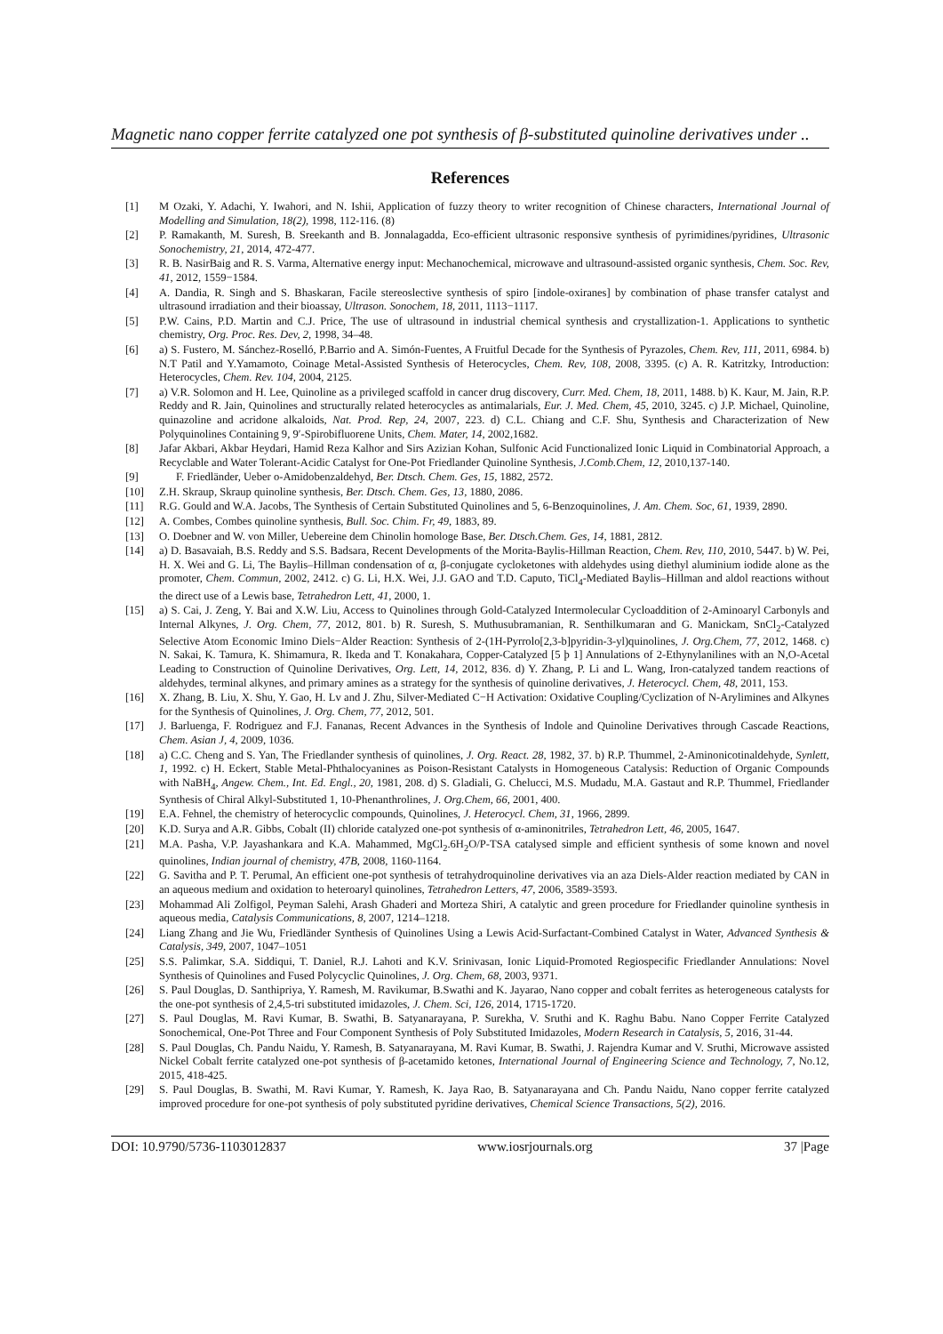Magnetic nano copper ferrite catalyzed one pot synthesis of β-substituted quinoline derivatives under ..
References
[1] M Ozaki, Y. Adachi, Y. Iwahori, and N. Ishii, Application of fuzzy theory to writer recognition of Chinese characters, International Journal of Modelling and Simulation, 18(2), 1998, 112-116. (8)
[2] P. Ramakanth, M. Suresh, B. Sreekanth and B. Jonnalagadda, Eco-efficient ultrasonic responsive synthesis of pyrimidines/pyridines, Ultrasonic Sonochemistry, 21, 2014, 472-477.
[3] R. B. NasirBaig and R. S. Varma, Alternative energy input: Mechanochemical, microwave and ultrasound-assisted organic synthesis, Chem. Soc. Rev, 41, 2012, 1559−1584.
[4] A. Dandia, R. Singh and S. Bhaskaran, Facile stereoslective synthesis of spiro [indole-oxiranes] by combination of phase transfer catalyst and ultrasound irradiation and their bioassay, Ultrason. Sonochem, 18, 2011, 1113−1117.
[5] P.W. Cains, P.D. Martin and C.J. Price, The use of ultrasound in industrial chemical synthesis and crystallization-1. Applications to synthetic chemistry, Org. Proc. Res. Dev, 2, 1998, 34–48.
[6] a) S. Fustero, M. Sánchez-Roselló, P.Barrio and A. Simón-Fuentes, A Fruitful Decade for the Synthesis of Pyrazoles, Chem. Rev, 111, 2011, 6984. b) N.T Patil and Y.Yamamoto, Coinage Metal-Assisted Synthesis of Heterocycles, Chem. Rev, 108, 2008, 3395. (c) A. R. Katritzky, Introduction: Heterocycles, Chem. Rev. 104, 2004, 2125.
[7] a) V.R. Solomon and H. Lee, Quinoline as a privileged scaffold in cancer drug discovery, Curr. Med. Chem, 18, 2011, 1488. b) K. Kaur, M. Jain, R.P. Reddy and R. Jain, Quinolines and structurally related heterocycles as antimalarials, Eur. J. Med. Chem, 45, 2010, 3245. c) J.P. Michael, Quinoline, quinazoline and acridone alkaloids, Nat. Prod. Rep, 24, 2007, 223. d) C.L. Chiang and C.F. Shu, Synthesis and Characterization of New Polyquinolines Containing 9, 9′-Spirobifluorene Units, Chem. Mater, 14, 2002,1682.
[8] Jafar Akbari, Akbar Heydari, Hamid Reza Kalhor and Sirs Azizian Kohan, Sulfonic Acid Functionalized Ionic Liquid in Combinatorial Approach, a Recyclable and Water Tolerant-Acidic Catalyst for One-Pot Friedlander Quinoline Synthesis, J.Comb.Chem, 12, 2010,137-140.
[9] F. Friedländer, Ueber o-Amidobenzaldehyd, Ber. Dtsch. Chem. Ges, 15, 1882, 2572.
[10] Z.H. Skraup, Skraup quinoline synthesis, Ber. Dtsch. Chem. Ges, 13, 1880, 2086.
[11] R.G. Gould and W.A. Jacobs, The Synthesis of Certain Substituted Quinolines and 5, 6-Benzoquinolines, J. Am. Chem. Soc, 61, 1939, 2890.
[12] A. Combes, Combes quinoline synthesis, Bull. Soc. Chim. Fr, 49, 1883, 89.
[13] O. Doebner and W. von Miller, Uebereine dem Chinolin homologe Base, Ber. Dtsch.Chem. Ges, 14, 1881, 2812.
[14] a) D. Basavaiah, B.S. Reddy and S.S. Badsara, Recent Developments of the Morita-Baylis-Hillman Reaction, Chem. Rev, 110, 2010, 5447. b) W. Pei, H. X. Wei and G. Li, The Baylis–Hillman condensation of α, β-conjugate cycloketones with aldehydes using diethyl aluminium iodide alone as the promoter, Chem. Commun, 2002, 2412. c) G. Li, H.X. Wei, J.J. GAO and T.D. Caputo, TiCl<sub>4</sub>-Mediated Baylis–Hillman and aldol reactions without the direct use of a Lewis base, Tetrahedron Lett, 41, 2000, 1.
[15] a) S. Cai, J. Zeng, Y. Bai and X.W. Liu, Access to Quinolines through Gold-Catalyzed Intermolecular Cycloaddition of 2-Aminoaryl Carbonyls and Internal Alkynes, J. Org. Chem, 77, 2012, 801. b) R. Suresh, S. Muthusubramanian, R. Senthilkumaran and G. Manickam, SnCl<sub>2</sub>-Catalyzed Selective Atom Economic Imino Diels−Alder Reaction: Synthesis of 2-(1H-Pyrrolo[2,3-b]pyridin-3-yl)quinolines, J. Org.Chem, 77, 2012, 1468. c) N. Sakai, K. Tamura, K. Shimamura, R. Ikeda and T. Konakahara, Copper-Catalyzed [5 þ 1] Annulations of 2-Ethynylanilines with an N,O-Acetal Leading to Construction of Quinoline Derivatives, Org. Lett, 14, 2012, 836. d) Y. Zhang, P. Li and L. Wang, Iron-catalyzed tandem reactions of aldehydes, terminal alkynes, and primary amines as a strategy for the synthesis of quinoline derivatives, J. Heterocycl. Chem, 48, 2011, 153.
[16] X. Zhang, B. Liu, X. Shu, Y. Gao, H. Lv and J. Zhu, Silver-Mediated C−H Activation: Oxidative Coupling/Cyclization of N-Arylimines and Alkynes for the Synthesis of Quinolines, J. Org. Chem, 77, 2012, 501.
[17] J. Barluenga, F. Rodriguez and F.J. Fananas, Recent Advances in the Synthesis of Indole and Quinoline Derivatives through Cascade Reactions, Chem. Asian J, 4, 2009, 1036.
[18] a) C.C. Cheng and S. Yan, The Friedlander synthesis of quinolines, J. Org. React. 28, 1982, 37. b) R.P. Thummel, 2-Aminonicotinaldehyde, Synlett, 1, 1992. c) H. Eckert, Stable Metal-Phthalocyanines as Poison-Resistant Catalysts in Homogeneous Catalysis: Reduction of Organic Compounds with NaBH<sub>4</sub>, Angew. Chem., Int. Ed. Engl., 20, 1981, 208. d) S. Gladiali, G. Chelucci, M.S. Mudadu, M.A. Gastaut and R.P. Thummel, Friedlander Synthesis of Chiral Alkyl-Substituted 1, 10-Phenanthrolines, J. Org.Chem, 66, 2001, 400.
[19] E.A. Fehnel, the chemistry of heterocyclic compounds, Quinolines, J. Heterocycl. Chem, 31, 1966, 2899.
[20] K.D. Surya and A.R. Gibbs, Cobalt (II) chloride catalyzed one-pot synthesis of α-aminonitriles, Tetrahedron Lett, 46, 2005, 1647.
[21] M.A. Pasha, V.P. Jayashankara and K.A. Mahammed, MgCl<sub>2</sub>.6H<sub>2</sub>O/P-TSA catalysed simple and efficient synthesis of some known and novel quinolines, Indian journal of chemistry, 47B, 2008, 1160-1164.
[22] G. Savitha and P. T. Perumal, An efficient one-pot synthesis of tetrahydroquinoline derivatives via an aza Diels-Alder reaction mediated by CAN in an aqueous medium and oxidation to heteroaryl quinolines, Tetrahedron Letters, 47, 2006, 3589-3593.
[23] Mohammad Ali Zolfigol, Peyman Salehi, Arash Ghaderi and Morteza Shiri, A catalytic and green procedure for Friedlander quinoline synthesis in aqueous media, Catalysis Communications, 8, 2007, 1214–1218.
[24] Liang Zhang and Jie Wu, Friedländer Synthesis of Quinolines Using a Lewis Acid-Surfactant-Combined Catalyst in Water, Advanced Synthesis & Catalysis, 349, 2007, 1047–1051
[25] S.S. Palimkar, S.A. Siddiqui, T. Daniel, R.J. Lahoti and K.V. Srinivasan, Ionic Liquid-Promoted Regiospecific Friedlander Annulations: Novel Synthesis of Quinolines and Fused Polycyclic Quinolines, J. Org. Chem, 68, 2003, 9371.
[26] S. Paul Douglas, D. Santhipriya, Y. Ramesh, M. Ravikumar, B.Swathi and K. Jayarao, Nano copper and cobalt ferrites as heterogeneous catalysts for the one-pot synthesis of 2,4,5-tri substituted imidazoles, J. Chem. Sci, 126, 2014, 1715-1720.
[27] S. Paul Douglas, M. Ravi Kumar, B. Swathi, B. Satyanarayana, P. Surekha, V. Sruthi and K. Raghu Babu. Nano Copper Ferrite Catalyzed Sonochemical, One-Pot Three and Four Component Synthesis of Poly Substituted Imidazoles, Modern Research in Catalysis, 5, 2016, 31-44.
[28] S. Paul Douglas, Ch. Pandu Naidu, Y. Ramesh, B. Satyanarayana, M. Ravi Kumar, B. Swathi, J. Rajendra Kumar and V. Sruthi, Microwave assisted Nickel Cobalt ferrite catalyzed one-pot synthesis of β-acetamido ketones, International Journal of Engineering Science and Technology, 7, No.12, 2015, 418-425.
[29] S. Paul Douglas, B. Swathi, M. Ravi Kumar, Y. Ramesh, K. Jaya Rao, B. Satyanarayana and Ch. Pandu Naidu, Nano copper ferrite catalyzed improved procedure for one-pot synthesis of poly substituted pyridine derivatives, Chemical Science Transactions, 5(2), 2016.
DOI: 10.9790/5736-1103012837 www.iosrjournals.org 37 |Page